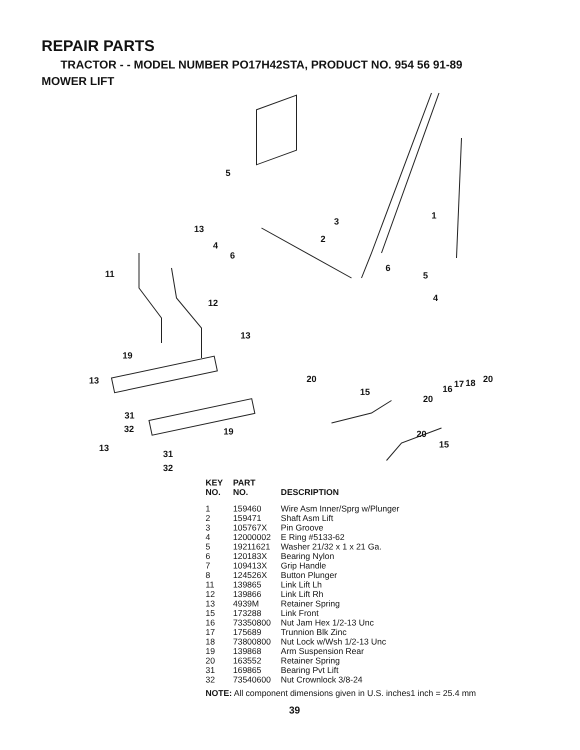REPAIR PARTS
TRACTOR - - MODEL NUMBER PO17H42STA, PRODUCT NO. 954 56 91-89
MOWER LIFT
5
1
13
3
4
2
6
6
11 5
12 4
13
19
13 20
15
20
16 17 18 20
31
32 19 20
15 13
31
32
| KEY NO. | PART NO. | DESCRIPTION |
| --- | --- | --- |
| 1 | 159460 | Wire Asm Inner/Sprg w/Plunger |
| 2 | 159471 | Shaft Asm Lift |
| 3 | 105767X | Pin Groove |
| 4 | 12000002 | E Ring #5133-62 |
| 5 | 19211621 | Washer 21/32 x 1 x 21 Ga. |
| 6 | 120183X | Bearing Nylon |
| 7 | 109413X | Grip Handle |
| 8 | 124526X | Button Plunger |
| 11 | 139865 | Link Lift Lh |
| 12 | 139866 | Link Lift Rh |
| 13 | 4939M | Retainer Spring |
| 15 | 173288 | Link Front |
| 16 | 73350800 | Nut Jam Hex 1/2-13 Unc |
| 17 | 175689 | Trunnion Blk Zinc |
| 18 | 73800800 | Nut Lock w/Wsh 1/2-13 Unc |
| 19 | 139868 | Arm Suspension Rear |
| 20 | 163552 | Retainer Spring |
| 31 | 169865 | Bearing Pvt Lift |
| 32 | 73540600 | Nut Crownlock 3/8-24 |
NOTE: All component dimensions given in U.S. inches1 inch = 25.4 mm
39